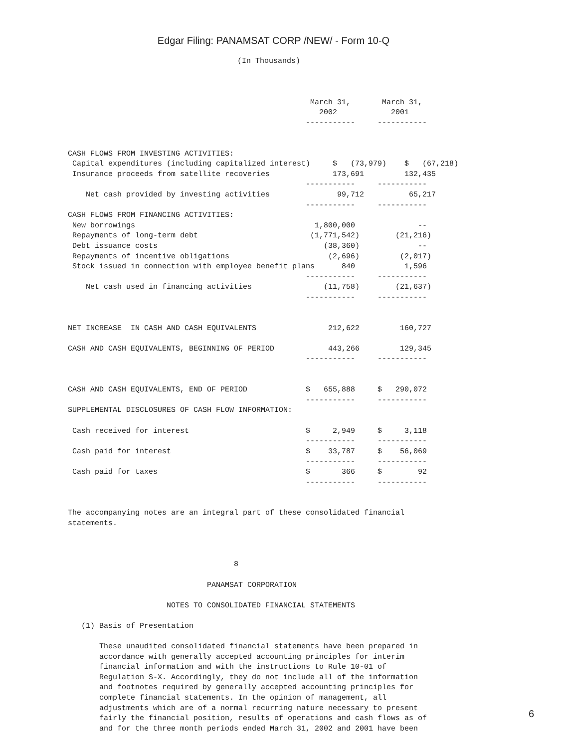Edgar Filing: PANAMSAT CORP /NEW/ - Form 10-Q
(In Thousands)
                                                      March 31,       March 31,
                                                        2002            2001
                                                     -----------     -----------


CASH FLOWS FROM INVESTING ACTIVITIES:
 Capital expenditures (including capitalized interest)     $   (73,979)    $   (67,218)
 Insurance proceeds from satellite recoveries              173,691         132,435
                                                     -----------     -----------
    Net cash provided by investing activities               99,712          65,217
                                                     -----------     -----------
CASH FLOWS FROM FINANCING ACTIVITIES:
 New borrowings                                        1,800,000              --
 Repayments of long-term debt                         (1,771,542)        (21,216)
 Debt issuance costs                                     (38,360)             --
 Repayments of incentive obligations                      (2,696)         (2,017)
 Stock issued in connection with employee benefit plans      840           1,596
                                                     -----------     -----------
    Net cash used in financing activities                (11,758)        (21,637)
                                                     -----------     -----------


NET INCREASE  IN CASH AND CASH EQUIVALENTS                212,622         160,727

CASH AND CASH EQUIVALENTS, BEGINNING OF PERIOD            443,266         129,345
                                                     -----------     -----------


CASH AND CASH EQUIVALENTS, END OF PERIOD             $   655,888     $   290,072
                                                     -----------     -----------
SUPPLEMENTAL DISCLOSURES OF CASH FLOW INFORMATION:

 Cash received for interest                          $     2,949     $     3,118
                                                     -----------     -----------
 Cash paid for interest                              $    33,787     $    56,069
                                                     -----------     -----------
 Cash paid for taxes                                 $       366     $        92
                                                     -----------     -----------


The accompanying notes are an integral part of these consolidated financial
statements.



                                     8

                               PANAMSAT CORPORATION

                      NOTES TO CONSOLIDATED FINANCIAL STATEMENTS

   (1) Basis of Presentation

       These unaudited consolidated financial statements have been prepared in
       accordance with generally accepted accounting principles for interim
       financial information and with the instructions to Rule 10-01 of
       Regulation S-X. Accordingly, they do not include all of the information
       and footnotes required by generally accepted accounting principles for
       complete financial statements. In the opinion of management, all
       adjustments which are of a normal recurring nature necessary to present
       fairly the financial position, results of operations and cash flows as of
       and for the three month periods ended March 31, 2002 and 2001 have been
6